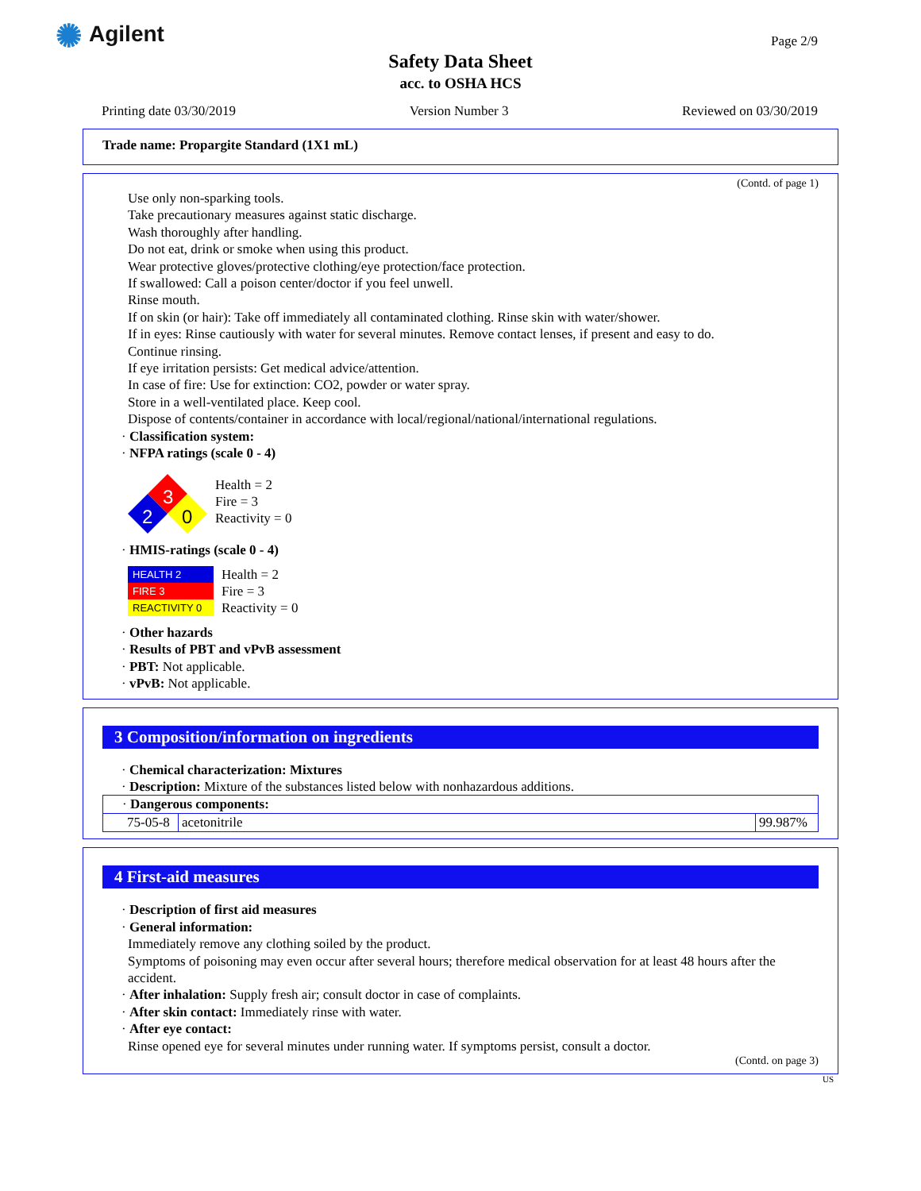✺ Agilent Page 2/9
Safety Data Sheet
acc. to OSHA HCS
Printing date 03/30/2019 Version Number 3 Reviewed on 03/30/2019
Trade name: Propargite Standard (1X1 mL)
(Contd. of page 1)
Use only non-sparking tools.
Take precautionary measures against static discharge.
Wash thoroughly after handling.
Do not eat, drink or smoke when using this product.
Wear protective gloves/protective clothing/eye protection/face protection.
If swallowed: Call a poison center/doctor if you feel unwell.
Rinse mouth.
If on skin (or hair): Take off immediately all contaminated clothing. Rinse skin with water/shower.
If in eyes: Rinse cautiously with water for several minutes. Remove contact lenses, if present and easy to do.
Continue rinsing.
If eye irritation persists: Get medical advice/attention.
In case of fire: Use for extinction: CO2, powder or water spray.
Store in a well-ventilated place. Keep cool.
Dispose of contents/container in accordance with local/regional/national/international regulations.
· Classification system:
· NFPA ratings (scale 0 - 4)
3
2
0
Health = 2
Fire = 3
Reactivity = 0
· HMIS-ratings (scale 0 - 4)
| HEALTH 2 |
| FIRE 3 |
| REACTIVITY 0 |
Health = 2
Fire = 3
Reactivity = 0
· Other hazards
· Results of PBT and vPvB assessment
· PBT: Not applicable.
· vPvB: Not applicable.
3 Composition/information on ingredients
· Chemical characterization: Mixtures
· Description: Mixture of the substances listed below with nonhazardous additions.
| · Dangerous components: | | |
| 75-05-8 | acetonitrile | 99.987% |
4 First-aid measures
· Description of first aid measures
· General information:
Immediately remove any clothing soiled by the product.
Symptoms of poisoning may even occur after several hours; therefore medical observation for at least 48 hours after the accident.
· After inhalation: Supply fresh air; consult doctor in case of complaints.
· After skin contact: Immediately rinse with water.
· After eye contact:
Rinse opened eye for several minutes under running water. If symptoms persist, consult a doctor.
(Contd. on page 3)
US